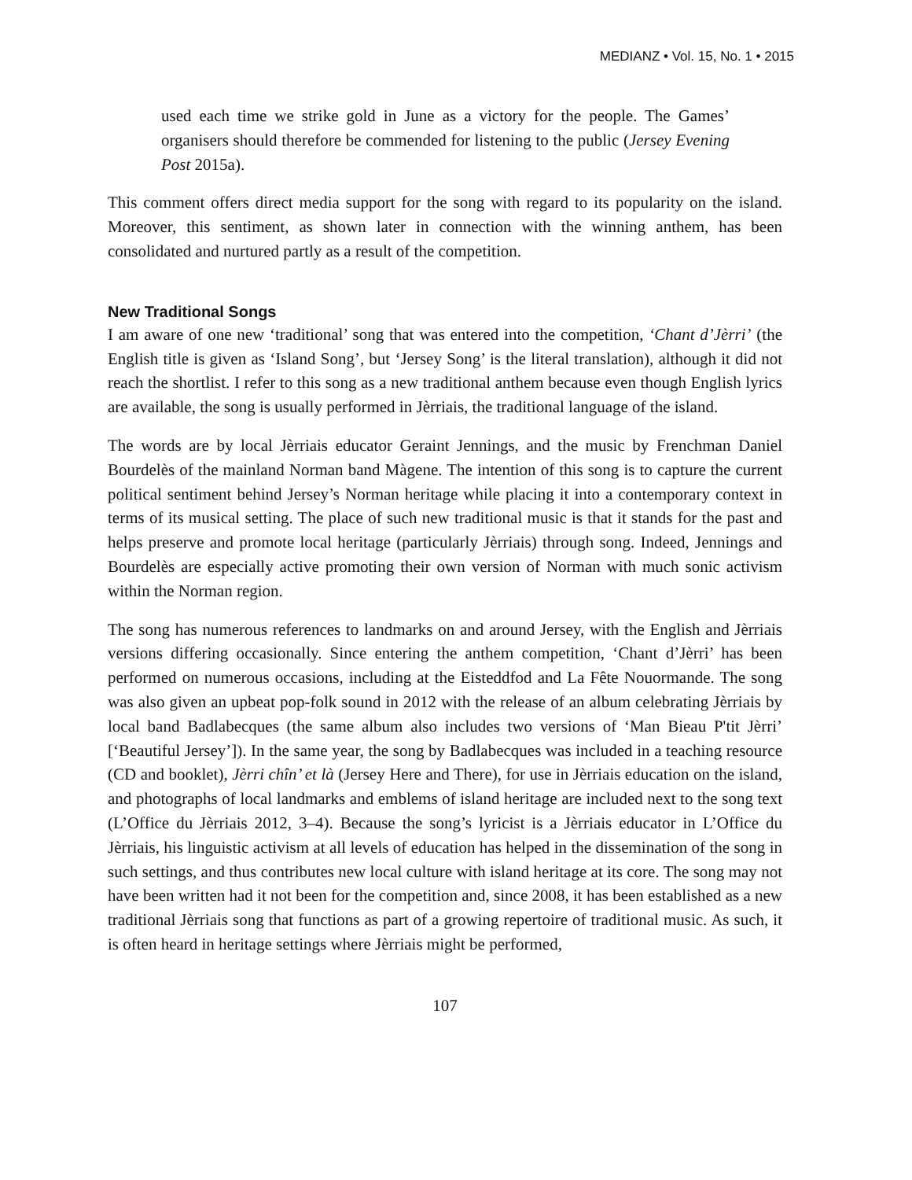MEDIANZ • Vol. 15, No. 1 • 2015
used each time we strike gold in June as a victory for the people. The Games’ organisers should therefore be commended for listening to the public (Jersey Evening Post 2015a).
This comment offers direct media support for the song with regard to its popularity on the island. Moreover, this sentiment, as shown later in connection with the winning anthem, has been consolidated and nurtured partly as a result of the competition.
New Traditional Songs
I am aware of one new ‘traditional’ song that was entered into the competition, ‘Chant d’Jèrri’ (the English title is given as ‘Island Song’, but ‘Jersey Song’ is the literal translation), although it did not reach the shortlist. I refer to this song as a new traditional anthem because even though English lyrics are available, the song is usually performed in Jèrriais, the traditional language of the island.
The words are by local Jèrriais educator Geraint Jennings, and the music by Frenchman Daniel Bourdelès of the mainland Norman band Màgene. The intention of this song is to capture the current political sentiment behind Jersey’s Norman heritage while placing it into a contemporary context in terms of its musical setting. The place of such new traditional music is that it stands for the past and helps preserve and promote local heritage (particularly Jèrriais) through song. Indeed, Jennings and Bourdelès are especially active promoting their own version of Norman with much sonic activism within the Norman region.
The song has numerous references to landmarks on and around Jersey, with the English and Jèrriais versions differing occasionally. Since entering the anthem competition, ‘Chant d’Jèrri’ has been performed on numerous occasions, including at the Eisteddfod and La Fête Nouormande. The song was also given an upbeat pop-folk sound in 2012 with the release of an album celebrating Jèrriais by local band Badlabecques (the same album also includes two versions of ‘Man Bieau P'tit Jèrri’ [‘Beautiful Jersey’]). In the same year, the song by Badlabecques was included in a teaching resource (CD and booklet), Jèrri chîn’ et là (Jersey Here and There), for use in Jèrriais education on the island, and photographs of local landmarks and emblems of island heritage are included next to the song text (L’Office du Jèrriais 2012, 3–4). Because the song’s lyricist is a Jèrriais educator in L’Office du Jèrriais, his linguistic activism at all levels of education has helped in the dissemination of the song in such settings, and thus contributes new local culture with island heritage at its core. The song may not have been written had it not been for the competition and, since 2008, it has been established as a new traditional Jèrriais song that functions as part of a growing repertoire of traditional music. As such, it is often heard in heritage settings where Jèrriais might be performed,
107